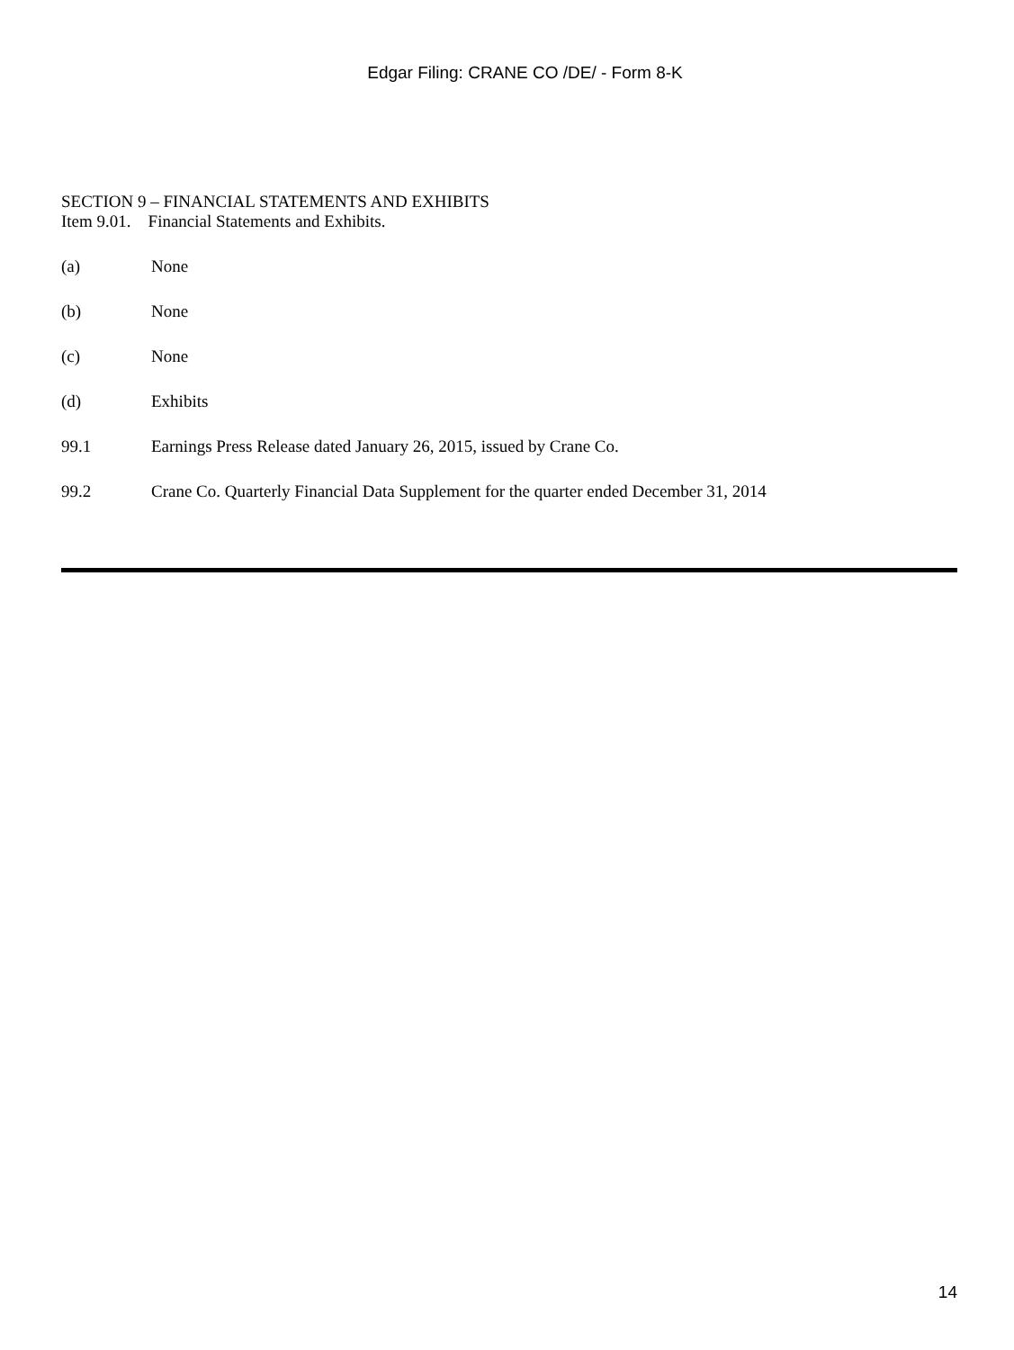Edgar Filing: CRANE CO /DE/ - Form 8-K
SECTION 9 – FINANCIAL STATEMENTS AND EXHIBITS
Item 9.01. Financial Statements and Exhibits.
(a) None
(b) None
(c) None
(d) Exhibits
99.1 Earnings Press Release dated January 26, 2015, issued by Crane Co.
99.2 Crane Co. Quarterly Financial Data Supplement for the quarter ended December 31, 2014
14